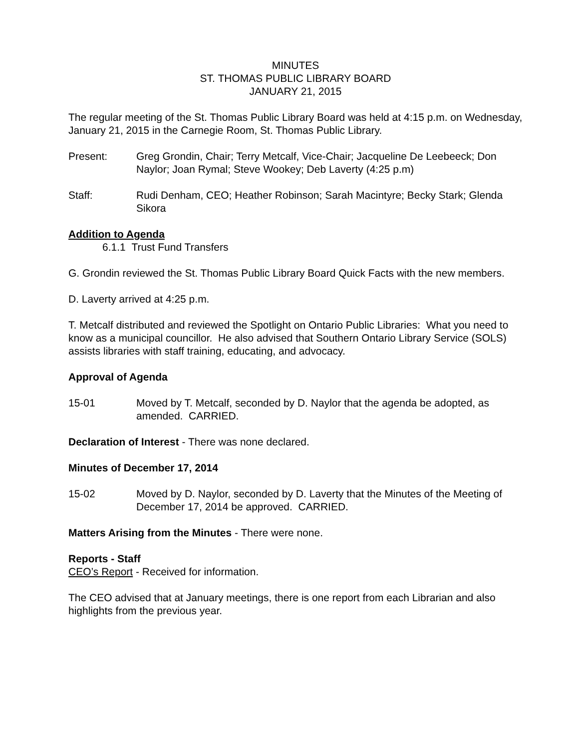MINUTES
ST. THOMAS PUBLIC LIBRARY BOARD
JANUARY 21, 2015
The regular meeting of the St. Thomas Public Library Board was held at 4:15 p.m. on Wednesday, January 21, 2015 in the Carnegie Room, St. Thomas Public Library.
Present: Greg Grondin, Chair; Terry Metcalf, Vice-Chair; Jacqueline De Leebeeck; Don Naylor; Joan Rymal; Steve Wookey; Deb Laverty (4:25 p.m)
Staff: Rudi Denham, CEO; Heather Robinson; Sarah Macintyre; Becky Stark; Glenda Sikora
Addition to Agenda
6.1.1 Trust Fund Transfers
G. Grondin reviewed the St. Thomas Public Library Board Quick Facts with the new members.
D. Laverty arrived at 4:25 p.m.
T. Metcalf distributed and reviewed the Spotlight on Ontario Public Libraries: What you need to know as a municipal councillor. He also advised that Southern Ontario Library Service (SOLS) assists libraries with staff training, educating, and advocacy.
Approval of Agenda
15-01 Moved by T. Metcalf, seconded by D. Naylor that the agenda be adopted, as amended. CARRIED.
Declaration of Interest - There was none declared.
Minutes of December 17, 2014
15-02 Moved by D. Naylor, seconded by D. Laverty that the Minutes of the Meeting of December 17, 2014 be approved. CARRIED.
Matters Arising from the Minutes - There were none.
Reports - Staff
CEO’s Report - Received for information.
The CEO advised that at January meetings, there is one report from each Librarian and also highlights from the previous year.